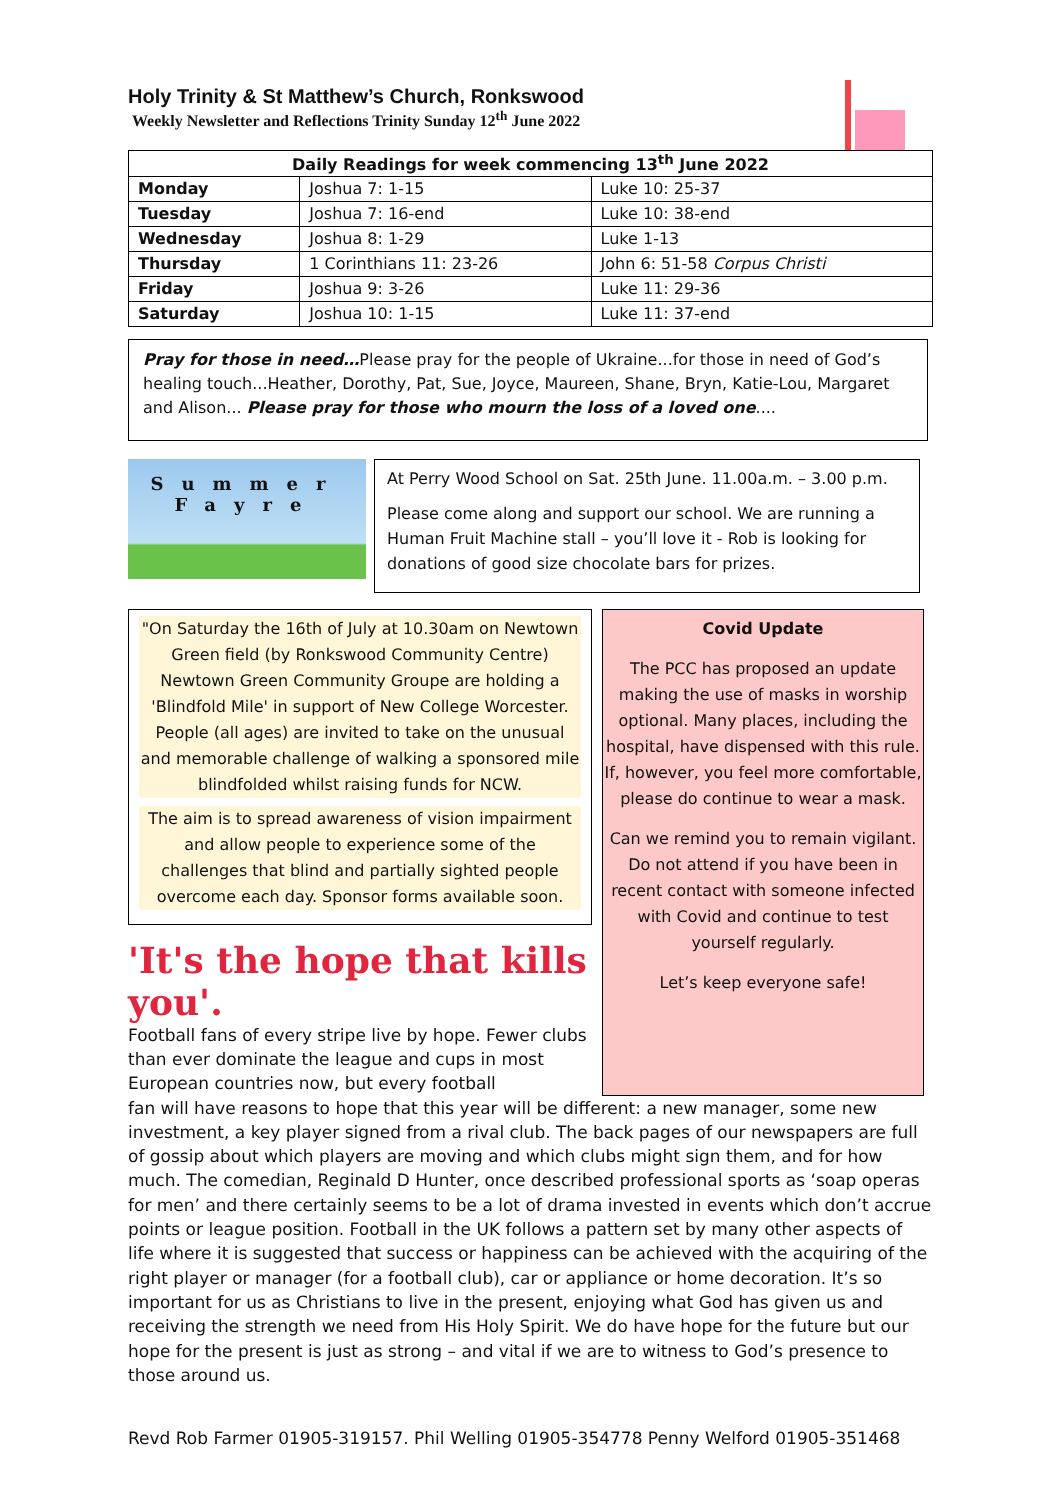Holy Trinity & St Matthew’s Church, Ronkswood
Weekly Newsletter and Reflections Trinity Sunday 12<sup>th</sup> June 2022
| Daily Readings for week commencing 13<sup>th</sup> June 2022 | | |
| --- | --- | --- |
| Monday | Joshua 7: 1-15 | Luke 10: 25-37 |
| Tuesday | Joshua 7: 16-end | Luke 10: 38-end |
| Wednesday | Joshua 8: 1-29 | Luke 1-13 |
| Thursday | 1 Corinthians 11: 23-26 | John 6: 51-58 Corpus Christi |
| Friday | Joshua 9: 3-26 | Luke 11: 29-36 |
| Saturday | Joshua 10: 1-15 | Luke 11: 37-end |
Pray for those in need…Please pray for the people of Ukraine...for those in need of God’s healing touch...Heather, Dorothy, Pat, Sue, Joyce, Maureen, Shane, Bryn, Katie-Lou, Margaret and Alison... Please pray for those who mourn the loss of a loved one....
Summer
Fayre
At Perry Wood School on Sat. 25th June. 11.00a.m. – 3.00 p.m.
Please come along and support our school. We are running a Human Fruit Machine stall – you’ll love it - Rob is looking for donations of good size chocolate bars for prizes.
"On Saturday the 16th of July at 10.30am on Newtown Green field (by Ronkswood Community Centre) Newtown Green Community Groupe are holding a 'Blindfold Mile' in support of New College Worcester. People (all ages) are invited to take on the unusual and memorable challenge of walking a sponsored mile blindfolded whilst raising funds for NCW.
The aim is to spread awareness of vision impairment and allow people to experience some of the challenges that blind and partially sighted people overcome each day. Sponsor forms available soon.
'It's the hope that kills you'.
Football fans of every stripe live by hope. Fewer clubs than ever dominate the league and cups in most European countries now, but every football
Covid Update
The PCC has proposed an update making the use of masks in worship optional. Many places, including the hospital, have dispensed with this rule. If, however, you feel more comfortable, please do continue to wear a mask.
Can we remind you to remain vigilant. Do not attend if you have been in recent contact with someone infected with Covid and continue to test yourself regularly.
Let’s keep everyone safe!
fan will have reasons to hope that this year will be different: a new manager, some new investment, a key player signed from a rival club. The back pages of our newspapers are full of gossip about which players are moving and which clubs might sign them, and for how much. The comedian, Reginald D Hunter, once described professional sports as ‘soap operas for men’ and there certainly seems to be a lot of drama invested in events which don’t accrue points or league position. Football in the UK follows a pattern set by many other aspects of life where it is suggested that success or happiness can be achieved with the acquiring of the right player or manager (for a football club), car or appliance or home decoration. It’s so important for us as Christians to live in the present, enjoying what God has given us and receiving the strength we need from His Holy Spirit. We do have hope for the future but our hope for the present is just as strong – and vital if we are to witness to God’s presence to those around us.
Revd Rob Farmer 01905-319157. Phil Welling 01905-354778 Penny Welford 01905-351468